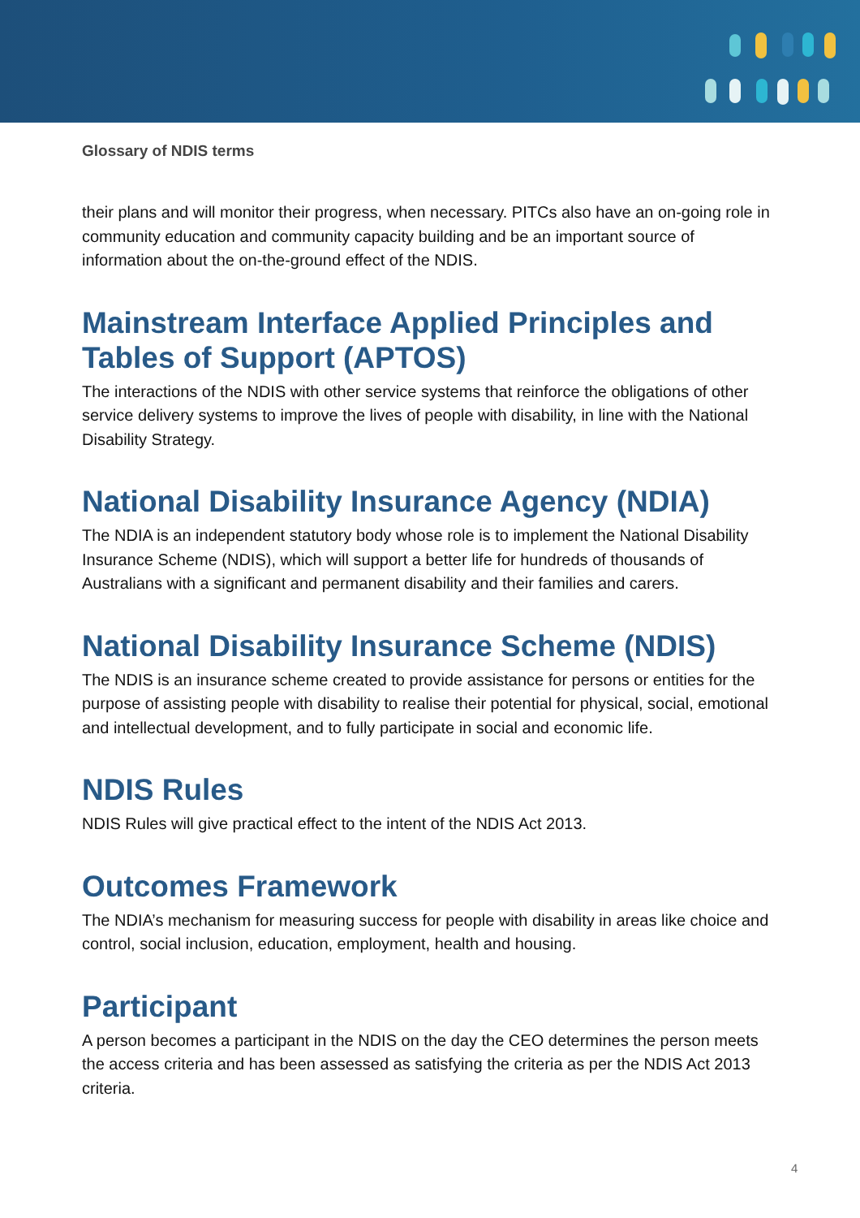Glossary of NDIS terms
their plans and will monitor their progress, when necessary. PITCs also have an on-going role in community education and community capacity building and be an important source of information about the on-the-ground effect of the NDIS.
Mainstream Interface Applied Principles and Tables of Support (APTOS)
The interactions of the NDIS with other service systems that reinforce the obligations of other service delivery systems to improve the lives of people with disability, in line with the National Disability Strategy.
National Disability Insurance Agency (NDIA)
The NDIA is an independent statutory body whose role is to implement the National Disability Insurance Scheme (NDIS), which will support a better life for hundreds of thousands of Australians with a significant and permanent disability and their families and carers.
National Disability Insurance Scheme (NDIS)
The NDIS is an insurance scheme created to provide assistance for persons or entities for the purpose of assisting people with disability to realise their potential for physical, social, emotional and intellectual development, and to fully participate in social and economic life.
NDIS Rules
NDIS Rules will give practical effect to the intent of the NDIS Act 2013.
Outcomes Framework
The NDIA’s mechanism for measuring success for people with disability in areas like choice and control, social inclusion, education, employment, health and housing.
Participant
A person becomes a participant in the NDIS on the day the CEO determines the person meets the access criteria and has been assessed as satisfying the criteria as per the NDIS Act 2013 criteria.
4